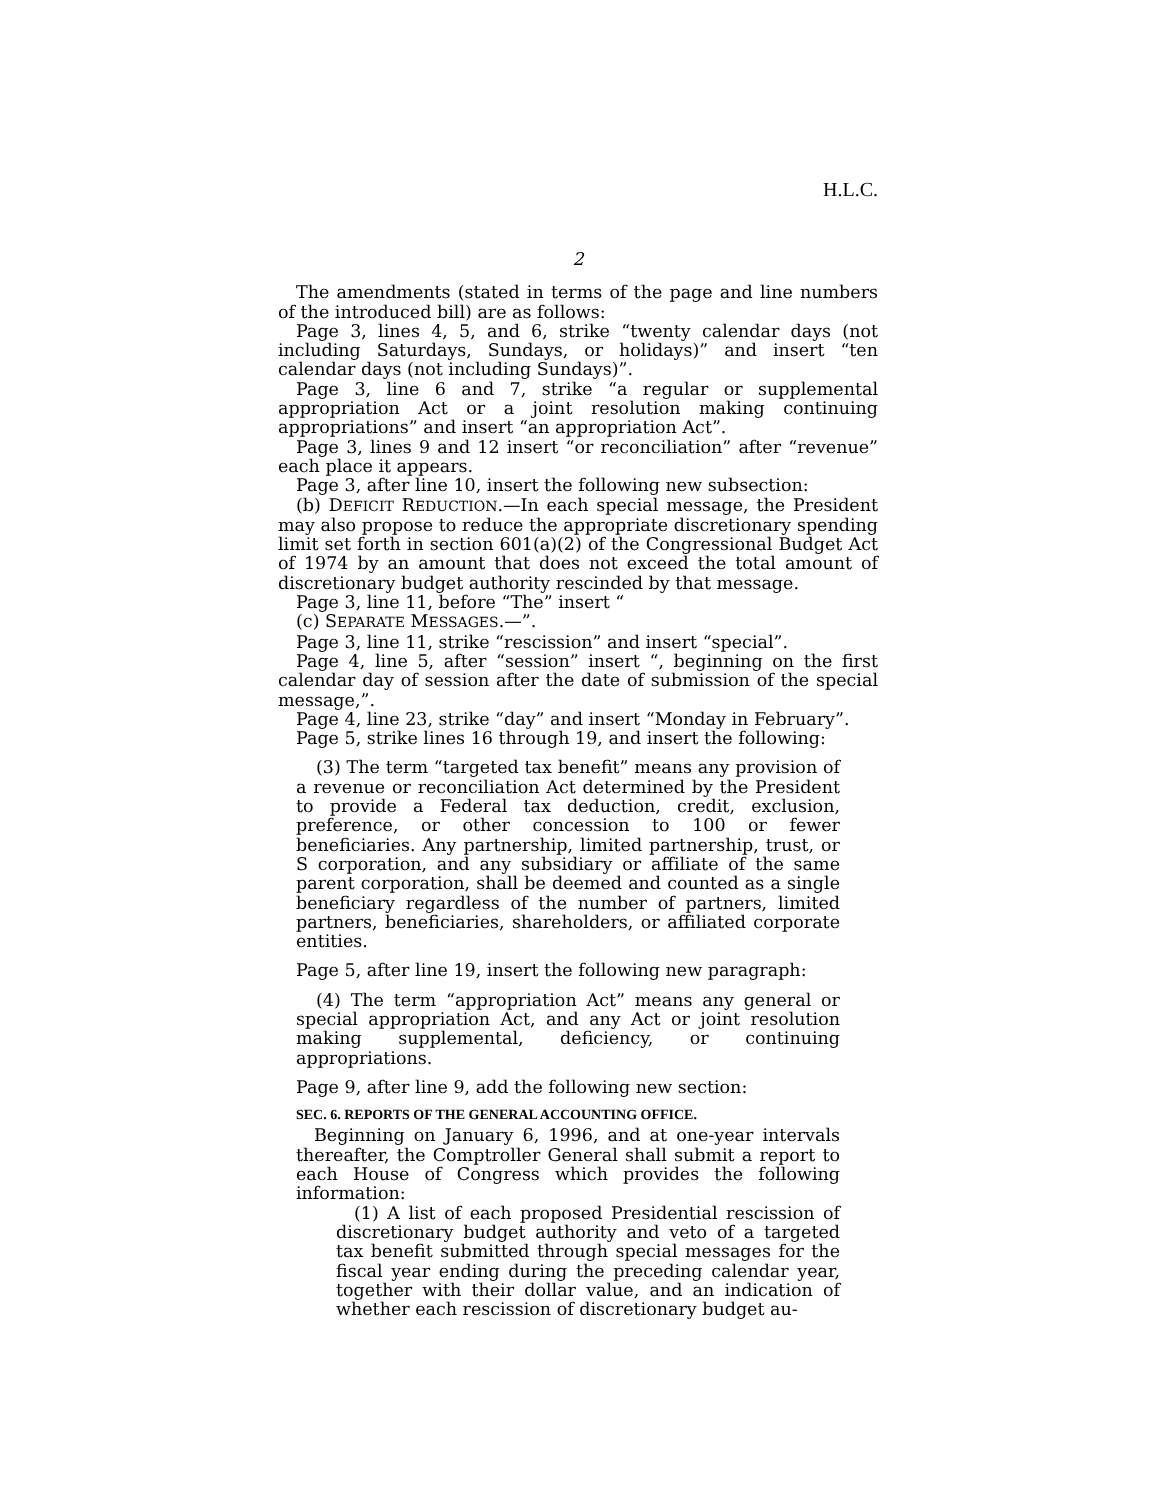H.L.C.
2
The amendments (stated in terms of the page and line numbers of the introduced bill) are as follows:
Page 3, lines 4, 5, and 6, strike “twenty calendar days (not including Saturdays, Sundays, or holidays)” and insert “ten calendar days (not including Sundays)”.
Page 3, line 6 and 7, strike “a regular or supplemental appropriation Act or a joint resolution making continuing appropriations” and insert “an appropriation Act”.
Page 3, lines 9 and 12 insert “or reconciliation” after “revenue” each place it appears.
Page 3, after line 10, insert the following new subsection:
(b) DEFICIT REDUCTION.—In each special message, the President may also propose to reduce the appropriate discretionary spending limit set forth in section 601(a)(2) of the Congressional Budget Act of 1974 by an amount that does not exceed the total amount of discretionary budget authority rescinded by that message.
Page 3, line 11, before “The” insert “
(c) SEPARATE MESSAGES.—”.
Page 3, line 11, strike “rescission” and insert “special”.
Page 4, line 5, after “session” insert “, beginning on the first calendar day of session after the date of submission of the special message,”.
Page 4, line 23, strike “day” and insert “Monday in February”.
Page 5, strike lines 16 through 19, and insert the following:
(3) The term “targeted tax benefit” means any provision of a revenue or reconciliation Act determined by the President to provide a Federal tax deduction, credit, exclusion, preference, or other concession to 100 or fewer beneficiaries. Any partnership, limited partnership, trust, or S corporation, and any subsidiary or affiliate of the same parent corporation, shall be deemed and counted as a single beneficiary regardless of the number of partners, limited partners, beneficiaries, shareholders, or affiliated corporate entities.
Page 5, after line 19, insert the following new paragraph:
(4) The term “appropriation Act” means any general or special appropriation Act, and any Act or joint resolution making supplemental, deficiency, or continuing appropriations.
Page 9, after line 9, add the following new section:
SEC. 6. REPORTS OF THE GENERAL ACCOUNTING OFFICE.
Beginning on January 6, 1996, and at one-year intervals thereafter, the Comptroller General shall submit a report to each House of Congress which provides the following information:
(1) A list of each proposed Presidential rescission of discretionary budget authority and veto of a targeted tax benefit submitted through special messages for the fiscal year ending during the preceding calendar year, together with their dollar value, and an indication of whether each rescission of discretionary budget au-